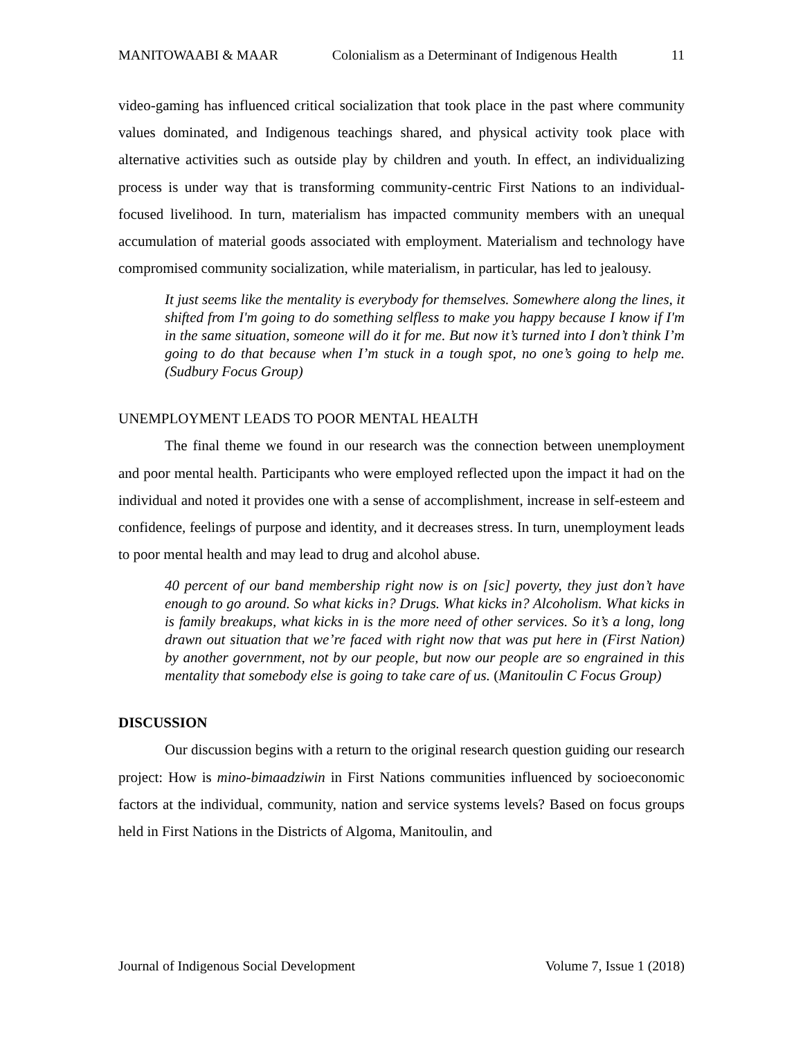MANITOWAABI & MAAR Colonialism as a Determinant of Indigenous Health 11
video-gaming has influenced critical socialization that took place in the past where community values dominated, and Indigenous teachings shared, and physical activity took place with alternative activities such as outside play by children and youth. In effect, an individualizing process is under way that is transforming community-centric First Nations to an individual-focused livelihood. In turn, materialism has impacted community members with an unequal accumulation of material goods associated with employment. Materialism and technology have compromised community socialization, while materialism, in particular, has led to jealousy.
It just seems like the mentality is everybody for themselves. Somewhere along the lines, it shifted from I'm going to do something selfless to make you happy because I know if I'm in the same situation, someone will do it for me. But now it’s turned into I don’t think I’m going to do that because when I’m stuck in a tough spot, no one’s going to help me. (Sudbury Focus Group)
UNEMPLOYMENT LEADS TO POOR MENTAL HEALTH
The final theme we found in our research was the connection between unemployment and poor mental health. Participants who were employed reflected upon the impact it had on the individual and noted it provides one with a sense of accomplishment, increase in self-esteem and confidence, feelings of purpose and identity, and it decreases stress. In turn, unemployment leads to poor mental health and may lead to drug and alcohol abuse.
40 percent of our band membership right now is on [sic] poverty, they just don’t have enough to go around. So what kicks in? Drugs. What kicks in? Alcoholism. What kicks in is family breakups, what kicks in is the more need of other services. So it’s a long, long drawn out situation that we’re faced with right now that was put here in (First Nation) by another government, not by our people, but now our people are so engrained in this mentality that somebody else is going to take care of us. (Manitoulin C Focus Group)
DISCUSSION
Our discussion begins with a return to the original research question guiding our research project: How is mino-bimaadziwin in First Nations communities influenced by socioeconomic factors at the individual, community, nation and service systems levels? Based on focus groups held in First Nations in the Districts of Algoma, Manitoulin, and
Journal of Indigenous Social Development Volume 7, Issue 1 (2018)